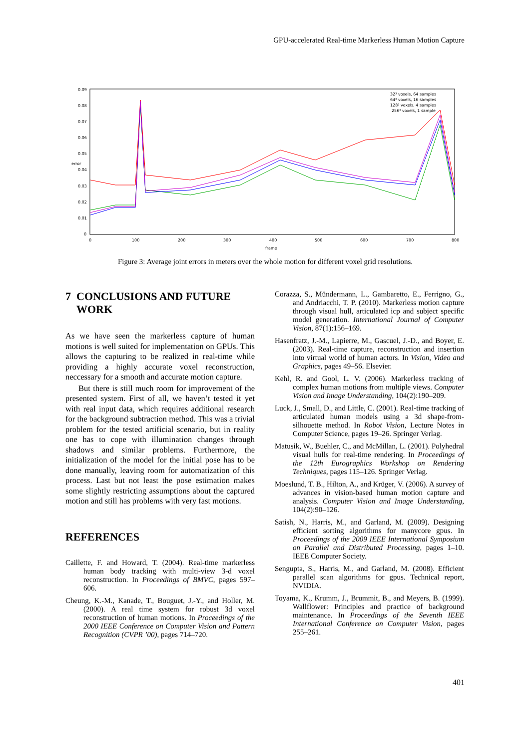GPU-accelerated Real-time Markerless Human Motion Capture
0.09
0.08
0.07
0.06
0.05
0.04
0.03
0.02
0.01
0
0
100
200
300
400
500
600
700
800
frame
error
32³ voxels, 64 samples
64³ voxels, 16 samples
128³ voxels, 4 samples
256³ voxels, 1 sample
Figure 3: Average joint errors in meters over the whole motion for different voxel grid resolutions.
7 CONCLUSIONS AND FUTURE
WORK
As we have seen the markerless capture of human motions is well suited for implementation on GPUs. This allows the capturing to be realized in real-time while providing a highly accurate voxel reconstruction, neccessary for a smooth and accurate motion capture.
But there is still much room for improvement of the presented system. First of all, we haven’t tested it yet with real input data, which requires additional research for the background subtraction method. This was a trivial problem for the tested artificial scenario, but in reality one has to cope with illumination changes through shadows and similar problems. Furthermore, the initialization of the model for the initial pose has to be done manually, leaving room for automatization of this process. Last but not least the pose estimation makes some slightly restricting assumptions about the captured motion and still has problems with very fast motions.
REFERENCES
Caillette, F. and Howard, T. (2004). Real-time markerless human body tracking with multi-view 3-d voxel reconstruction. In Proceedings of BMVC, pages 597–606.
Cheung, K.-M., Kanade, T., Bouguet, J.-Y., and Holler, M. (2000). A real time system for robust 3d voxel reconstruction of human motions. In Proceedings of the 2000 IEEE Conference on Computer Vision and Pattern Recognition (CVPR ’00), pages 714–720.
Corazza, S., Mündermann, L., Gambaretto, E., Ferrigno, G., and Andriacchi, T. P. (2010). Markerless motion capture through visual hull, articulated icp and subject specific model generation. International Journal of Computer Vision, 87(1):156–169.
Hasenfratz, J.-M., Lapierre, M., Gascuel, J.-D., and Boyer, E. (2003). Real-time capture, reconstruction and insertion into virtual world of human actors. In Vision, Video and Graphics, pages 49–56. Elsevier.
Kehl, R. and Gool, L. V. (2006). Markerless tracking of complex human motions from multiple views. Computer Vision and Image Understanding, 104(2):190–209.
Luck, J., Small, D., and Little, C. (2001). Real-time tracking of articulated human models using a 3d shape-from-silhouette method. In Robot Vision, Lecture Notes in Computer Science, pages 19–26. Springer Verlag.
Matusik, W., Buehler, C., and McMillan, L. (2001). Polyhedral visual hulls for real-time rendering. In Proceedings of the 12th Eurographics Workshop on Rendering Techniques, pages 115–126. Springer Verlag.
Moeslund, T. B., Hilton, A., and Krüger, V. (2006). A survey of advances in vision-based human motion capture and analysis. Computer Vision and Image Understanding, 104(2):90–126.
Satish, N., Harris, M., and Garland, M. (2009). Designing efficient sorting algorithms for manycore gpus. In Proceedings of the 2009 IEEE International Symposium on Parallel and Distributed Processing, pages 1–10. IEEE Computer Society.
Sengupta, S., Harris, M., and Garland, M. (2008). Efficient parallel scan algorithms for gpus. Technical report, NVIDIA.
Toyama, K., Krumm, J., Brummit, B., and Meyers, B. (1999). Wallflower: Principles and practice of background maintenance. In Proceedings of the Seventh IEEE International Conference on Computer Vision, pages 255–261.
401